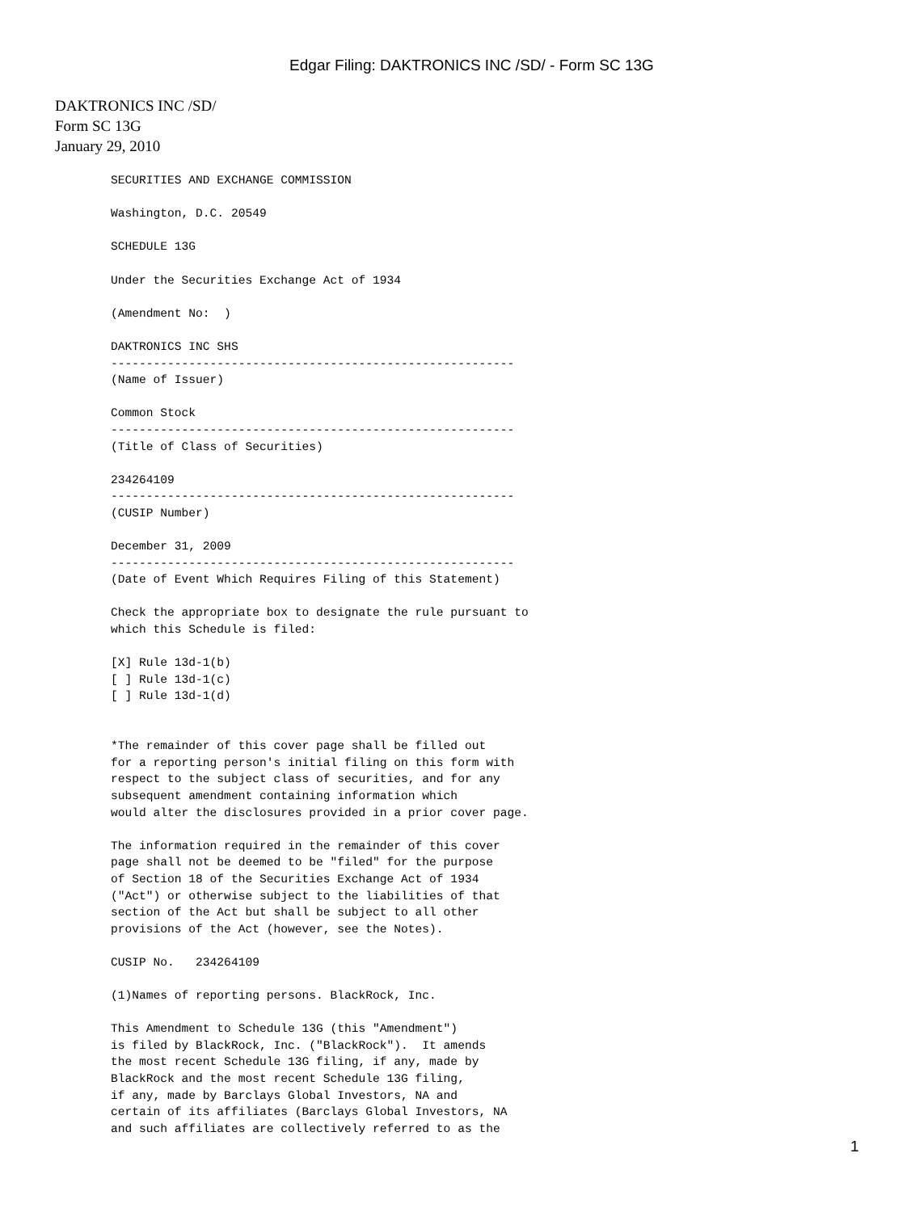Edgar Filing: DAKTRONICS INC /SD/ - Form SC 13G
DAKTRONICS INC /SD/
Form SC 13G
January 29, 2010
SECURITIES AND EXCHANGE COMMISSION

Washington, D.C. 20549

SCHEDULE 13G

Under the Securities Exchange Act of 1934

(Amendment No:  )

DAKTRONICS INC SHS
---------------------------------------------------------
(Name of Issuer)

Common Stock
---------------------------------------------------------
(Title of Class of Securities)

234264109
---------------------------------------------------------
(CUSIP Number)

December 31, 2009
---------------------------------------------------------
(Date of Event Which Requires Filing of this Statement)

Check the appropriate box to designate the rule pursuant to
which this Schedule is filed:

[X] Rule 13d-1(b)
[ ] Rule 13d-1(c)
[ ] Rule 13d-1(d)


*The remainder of this cover page shall be filled out
for a reporting person's initial filing on this form with
respect to the subject class of securities, and for any
subsequent amendment containing information which
would alter the disclosures provided in a prior cover page.

The information required in the remainder of this cover
page shall not be deemed to be "filed" for the purpose
of Section 18 of the Securities Exchange Act of 1934
("Act") or otherwise subject to the liabilities of that
section of the Act but shall be subject to all other
provisions of the Act (however, see the Notes).

CUSIP No.   234264109

(1)Names of reporting persons. BlackRock, Inc.

This Amendment to Schedule 13G (this "Amendment")
is filed by BlackRock, Inc. ("BlackRock").  It amends
the most recent Schedule 13G filing, if any, made by
BlackRock and the most recent Schedule 13G filing,
if any, made by Barclays Global Investors, NA and
certain of its affiliates (Barclays Global Investors, NA
and such affiliates are collectively referred to as the
1